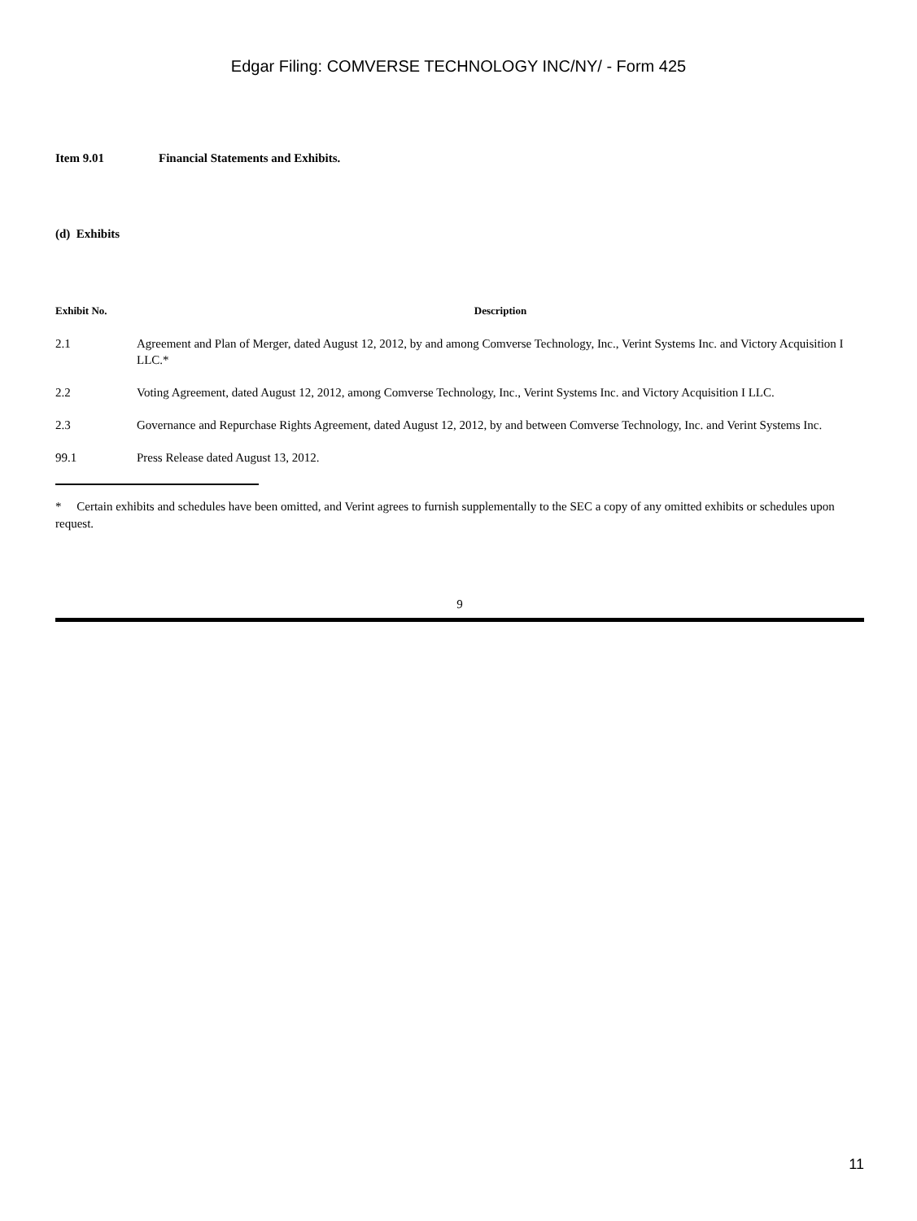Edgar Filing: COMVERSE TECHNOLOGY INC/NY/ - Form 425
Item 9.01 Financial Statements and Exhibits.
(d) Exhibits
| Exhibit No. | Description |
| --- | --- |
| 2.1 | Agreement and Plan of Merger, dated August 12, 2012, by and among Comverse Technology, Inc., Verint Systems Inc. and Victory Acquisition I LLC.* |
| 2.2 | Voting Agreement, dated August 12, 2012, among Comverse Technology, Inc., Verint Systems Inc. and Victory Acquisition I LLC. |
| 2.3 | Governance and Repurchase Rights Agreement, dated August 12, 2012, by and between Comverse Technology, Inc. and Verint Systems Inc. |
| 99.1 | Press Release dated August 13, 2012. |
* Certain exhibits and schedules have been omitted, and Verint agrees to furnish supplementally to the SEC a copy of any omitted exhibits or schedules upon request.
9
11